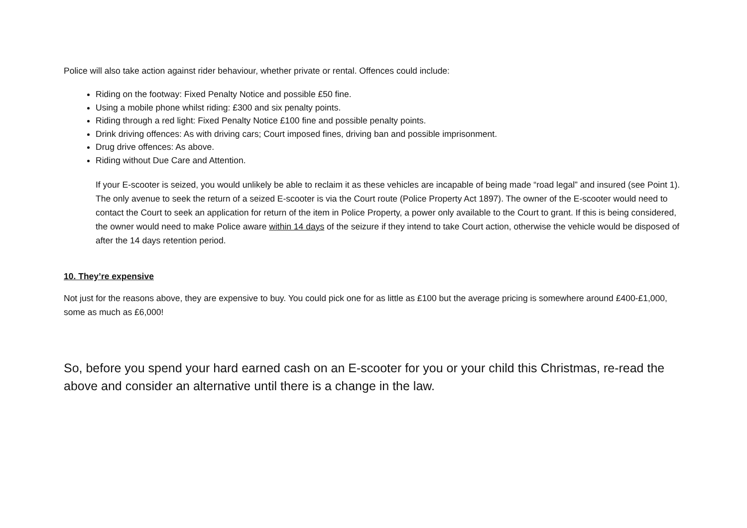Police will also take action against rider behaviour, whether private or rental. Offences could include:
Riding on the footway: Fixed Penalty Notice and possible £50 fine.
Using a mobile phone whilst riding: £300 and six penalty points.
Riding through a red light: Fixed Penalty Notice £100 fine and possible penalty points.
Drink driving offences: As with driving cars; Court imposed fines, driving ban and possible imprisonment.
Drug drive offences: As above.
Riding without Due Care and Attention.
If your E-scooter is seized, you would unlikely be able to reclaim it as these vehicles are incapable of being made “road legal” and insured (see Point 1). The only avenue to seek the return of a seized E-scooter is via the Court route (Police Property Act 1897). The owner of the E-scooter would need to contact the Court to seek an application for return of the item in Police Property, a power only available to the Court to grant. If this is being considered, the owner would need to make Police aware within 14 days of the seizure if they intend to take Court action, otherwise the vehicle would be disposed of after the 14 days retention period.
10. They’re expensive
Not just for the reasons above, they are expensive to buy. You could pick one for as little as £100 but the average pricing is somewhere around £400-£1,000, some as much as £6,000!
So, before you spend your hard earned cash on an E-scooter for you or your child this Christmas, re-read the above and consider an alternative until there is a change in the law.